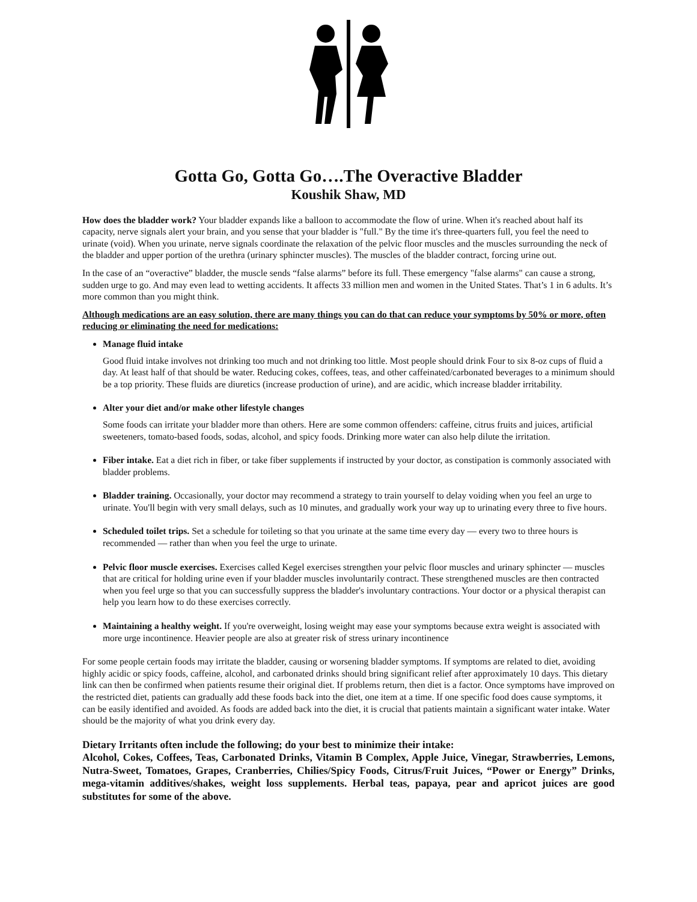Gotta Go, Gotta Go….The Overactive Bladder
Koushik Shaw, MD
How does the bladder work? Your bladder expands like a balloon to accommodate the flow of urine. When it's reached about half its capacity, nerve signals alert your brain, and you sense that your bladder is "full." By the time it's three-quarters full, you feel the need to urinate (void). When you urinate, nerve signals coordinate the relaxation of the pelvic floor muscles and the muscles surrounding the neck of the bladder and upper portion of the urethra (urinary sphincter muscles). The muscles of the bladder contract, forcing urine out.
In the case of an “overactive” bladder, the muscle sends “false alarms” before its full. These emergency "false alarms" can cause a strong, sudden urge to go. And may even lead to wetting accidents. It affects 33 million men and women in the United States. That’s 1 in 6 adults. It’s more common than you might think.
Although medications are an easy solution, there are many things you can do that can reduce your symptoms by 50% or more, often reducing or eliminating the need for medications:
Manage fluid intake
Good fluid intake involves not drinking too much and not drinking too little. Most people should drink Four to six 8-oz cups of fluid a day. At least half of that should be water. Reducing cokes, coffees, teas, and other caffeinated/carbonated beverages to a minimum should be a top priority. These fluids are diuretics (increase production of urine), and are acidic, which increase bladder irritability.
Alter your diet and/or make other lifestyle changes
Some foods can irritate your bladder more than others. Here are some common offenders: caffeine, citrus fruits and juices, artificial sweeteners, tomato-based foods, sodas, alcohol, and spicy foods. Drinking more water can also help dilute the irritation.
Fiber intake. Eat a diet rich in fiber, or take fiber supplements if instructed by your doctor, as constipation is commonly associated with bladder problems.
Bladder training. Occasionally, your doctor may recommend a strategy to train yourself to delay voiding when you feel an urge to urinate. You'll begin with very small delays, such as 10 minutes, and gradually work your way up to urinating every three to five hours.
Scheduled toilet trips. Set a schedule for toileting so that you urinate at the same time every day — every two to three hours is recommended — rather than when you feel the urge to urinate.
Pelvic floor muscle exercises. Exercises called Kegel exercises strengthen your pelvic floor muscles and urinary sphincter — muscles that are critical for holding urine even if your bladder muscles involuntarily contract. These strengthened muscles are then contracted when you feel urge so that you can successfully suppress the bladder's involuntary contractions. Your doctor or a physical therapist can help you learn how to do these exercises correctly.
Maintaining a healthy weight. If you're overweight, losing weight may ease your symptoms because extra weight is associated with more urge incontinence. Heavier people are also at greater risk of stress urinary incontinence
For some people certain foods may irritate the bladder, causing or worsening bladder symptoms. If symptoms are related to diet, avoiding highly acidic or spicy foods, caffeine, alcohol, and carbonated drinks should bring significant relief after approximately 10 days. This dietary link can then be confirmed when patients resume their original diet. If problems return, then diet is a factor. Once symptoms have improved on the restricted diet, patients can gradually add these foods back into the diet, one item at a time. If one specific food does cause symptoms, it can be easily identified and avoided. As foods are added back into the diet, it is crucial that patients maintain a significant water intake. Water should be the majority of what you drink every day.
Dietary Irritants often include the following; do your best to minimize their intake:
Alcohol, Cokes, Coffees, Teas, Carbonated Drinks, Vitamin B Complex, Apple Juice, Vinegar, Strawberries, Lemons, Nutra-Sweet, Tomatoes, Grapes, Cranberries, Chilies/Spicy Foods, Citrus/Fruit Juices, “Power or Energy” Drinks, mega-vitamin additives/shakes, weight loss supplements. Herbal teas, papaya, pear and apricot juices are good substitutes for some of the above.